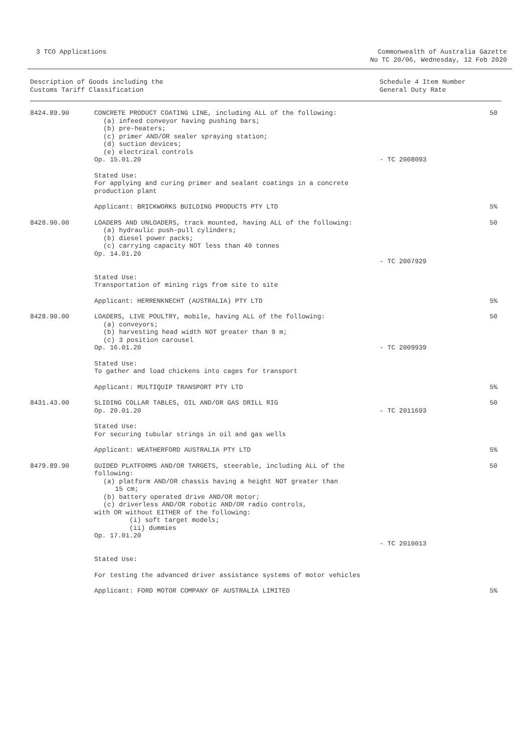3 TCO Applications Commonwealth of Australia Gazette
No TC 20/06, Wednesday, 12 Feb 2020
| Description of Goods including the Customs Tariff Classification | | Schedule 4 Item Number General Duty Rate | |
| --- | --- | --- | --- |
| 8424.89.90 | CONCRETE PRODUCT COATING LINE, including ALL of the following: (a) infeed conveyor having pushing bars; (b) pre-heaters; (c) primer AND/OR sealer spraying station; (d) suction devices; (e) electrical controls Op. 15.01.20 | - TC 2008093 | 50 |
| | Stated Use: For applying and curing primer and sealant coatings in a concrete production plant | | |
| | Applicant: BRICKWORKS BUILDING PRODUCTS PTY LTD | | 5% |
| 8428.90.00 | LOADERS AND UNLOADERS, track mounted, having ALL of the following: (a) hydraulic push-pull cylinders; (b) diesel power packs; (c) carrying capacity NOT less than 40 tonnes Op. 14.01.20 | - TC 2007929 | 50 |
| | Stated Use: Transportation of mining rigs from site to site | | |
| | Applicant: HERRENKNECHT (AUSTRALIA) PTY LTD | | 5% |
| 8428.90.00 | LOADERS, LIVE POULTRY, mobile, having ALL of the following: (a) conveyors; (b) harvesting head width NOT greater than 9 m; (c) 3 position carousel Op. 16.01.20 | - TC 2009939 | 50 |
| | Stated Use: To gather and load chickens into cages for transport | | |
| | Applicant: MULTIQUIP TRANSPORT PTY LTD | | 5% |
| 8431.43.00 | SLIDING COLLAR TABLES, OIL AND/OR GAS DRILL RIG Op. 20.01.20 | - TC 2011693 | 50 |
| | Stated Use: For securing tubular strings in oil and gas wells | | |
| | Applicant: WEATHERFORD AUSTRALIA PTY LTD | | 5% |
| 8479.89.90 | GUIDED PLATFORMS AND/OR TARGETS, steerable, including ALL of the following: (a) platform AND/OR chassis having a height NOT greater than 15 cm; (b) battery operated drive AND/OR motor; (c) driverless AND/OR robotic AND/OR radio controls, with OR without EITHER of the following: (i) soft target models; (ii) dummies Op. 17.01.20 | - TC 2010013 | 50 |
| | Stated Use: | | |
| | For testing the advanced driver assistance systems of motor vehicles | | |
| | Applicant: FORD MOTOR COMPANY OF AUSTRALIA LIMITED | | 5% |